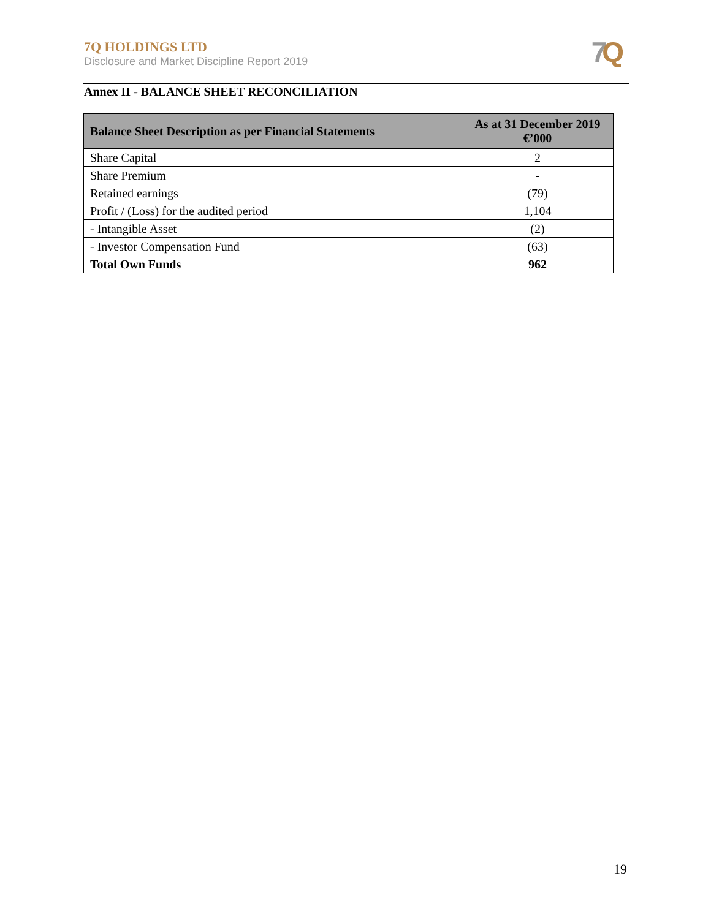7Q HOLDINGS LTD
Disclosure and Market Discipline Report 2019
7 Q
Annex II - BALANCE SHEET RECONCILIATION
| Balance Sheet Description as per Financial Statements | As at 31 December 2019 €’000 |
| --- | --- |
| Share Capital | 2 |
| Share Premium | - |
| Retained earnings | (79) |
| Profit / (Loss) for the audited period | 1,104 |
| - Intangible Asset | (2) |
| - Investor Compensation Fund | (63) |
| Total Own Funds | 962 |
19